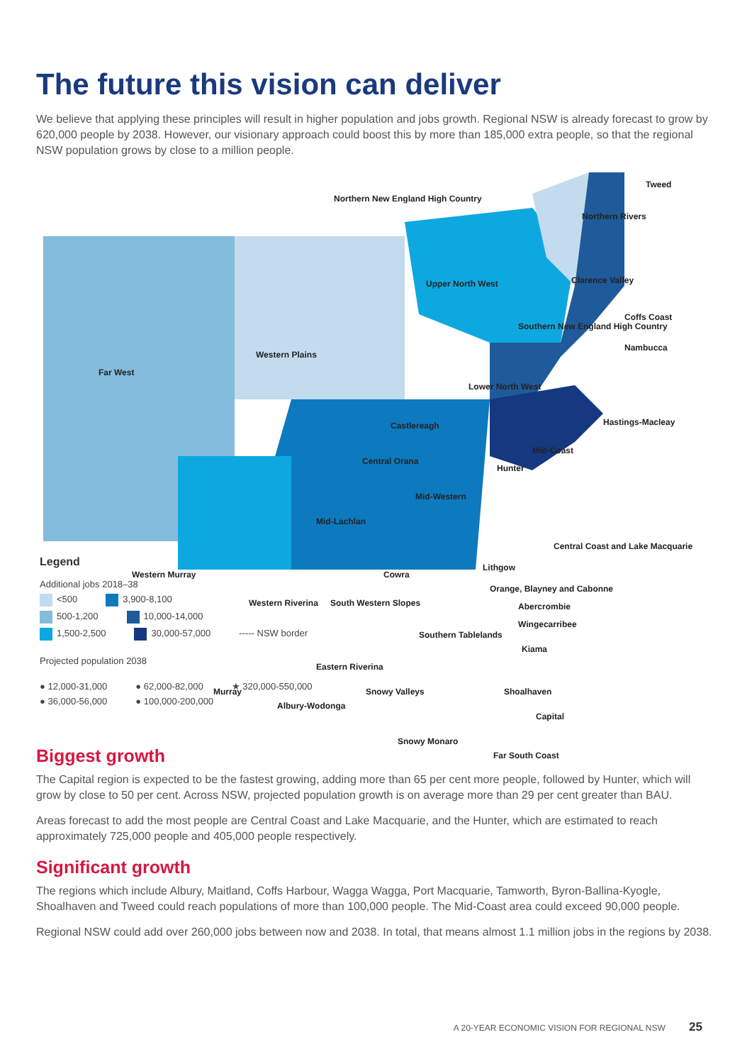The future this vision can deliver
We believe that applying these principles will result in higher population and jobs growth. Regional NSW is already forecast to grow by 620,000 people by 2038. However, our visionary approach could boost this by more than 185,000 extra people, so that the regional NSW population grows by close to a million people.
Northern New England High Country
Tweed
Northern Rivers
Upper North West Clarence Valley
Coffs Coast
Western Plains
Far West
Southern New England High Country
Nambucca
Lower North West
Hastings-Macleay Castlereagh
Mid-Coast
Central Orana
Hunter
Mid-Western
Mid-Lachlan
Central Coast and Lake Macquarie
Lithgow
Western Murray Cowra
Orange, Blayney and Cabonne
Western Riverina South Western Slopes Abercrombie
Wingecarribee
Southern Tablelands
Kiama
Eastern Riverina
Murray Shoalhaven Snowy Valleys
Albury-Wodonga
Capital
Snowy Monaro
Far South Coast
Legend
Additional jobs 2018–38
<500 3,900-8,100
500-1,200 10,000-14,000
1,500-2,500 30,000-57,000 ----- NSW border
Projected population 2038
● 12,000-31,000 ● 62,000-82,000 ★ 320,000-550,000
● 36,000-56,000 ● 100,000-200,000
Biggest growth
The Capital region is expected to be the fastest growing, adding more than 65 per cent more people, followed by Hunter, which will grow by close to 50 per cent. Across NSW, projected population growth is on average more than 29 per cent greater than BAU.
Areas forecast to add the most people are Central Coast and Lake Macquarie, and the Hunter, which are estimated to reach approximately 725,000 people and 405,000 people respectively.
Significant growth
The regions which include Albury, Maitland, Coffs Harbour, Wagga Wagga, Port Macquarie, Tamworth, Byron-Ballina-Kyogle, Shoalhaven and Tweed could reach populations of more than 100,000 people. The Mid-Coast area could exceed 90,000 people.
Regional NSW could add over 260,000 jobs between now and 2038. In total, that means almost 1.1 million jobs in the regions by 2038.
A 20-YEAR ECONOMIC VISION FOR REGIONAL NSW 25